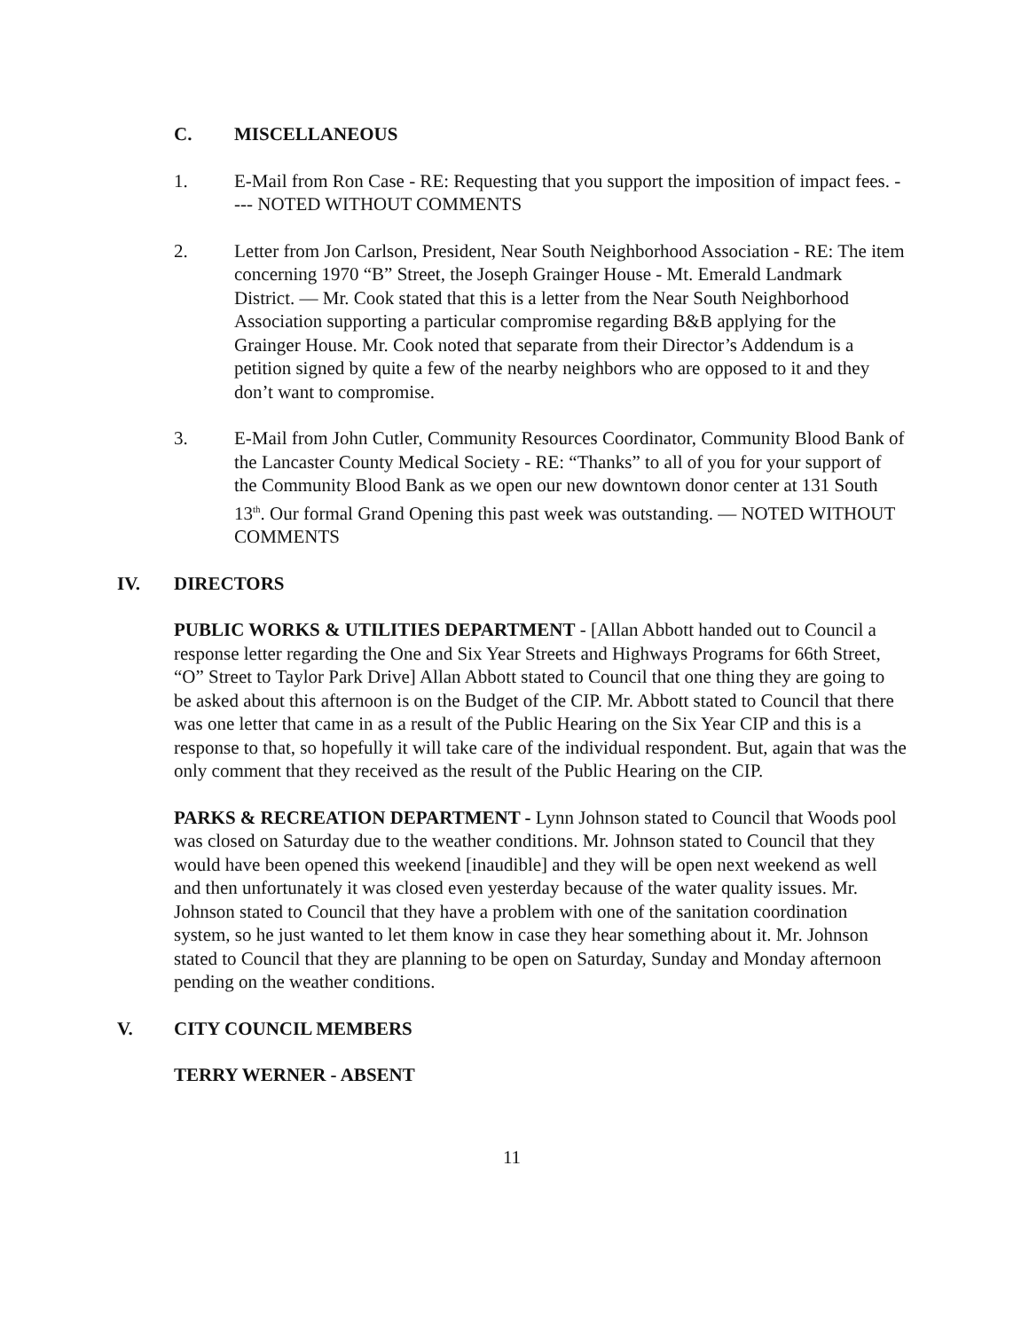C. MISCELLANEOUS
1. E-Mail from Ron Case - RE: Requesting that you support the imposition of impact fees. ---- NOTED WITHOUT COMMENTS
2. Letter from Jon Carlson, President, Near South Neighborhood Association - RE: The item concerning 1970 “B” Street, the Joseph Grainger House - Mt. Emerald Landmark District. — Mr. Cook stated that this is a letter from the Near South Neighborhood Association supporting a particular compromise regarding B&B applying for the Grainger House. Mr. Cook noted that separate from their Director’s Addendum is a petition signed by quite a few of the nearby neighbors who are opposed to it and they don’t want to compromise.
3. E-Mail from John Cutler, Community Resources Coordinator, Community Blood Bank of the Lancaster County Medical Society - RE: “Thanks” to all of you for your support of the Community Blood Bank as we open our new downtown donor center at 131 South 13<sup>th</sup>. Our formal Grand Opening this past week was outstanding. — NOTED WITHOUT COMMENTS
IV. DIRECTORS
PUBLIC WORKS & UTILITIES DEPARTMENT - [Allan Abbott handed out to Council a response letter regarding the One and Six Year Streets and Highways Programs for 66th Street, “O” Street to Taylor Park Drive] Allan Abbott stated to Council that one thing they are going to be asked about this afternoon is on the Budget of the CIP. Mr. Abbott stated to Council that there was one letter that came in as a result of the Public Hearing on the Six Year CIP and this is a response to that, so hopefully it will take care of the individual respondent. But, again that was the only comment that they received as the result of the Public Hearing on the CIP.
PARKS & RECREATION DEPARTMENT - Lynn Johnson stated to Council that Woods pool was closed on Saturday due to the weather conditions. Mr. Johnson stated to Council that they would have been opened this weekend [inaudible] and they will be open next weekend as well and then unfortunately it was closed even yesterday because of the water quality issues. Mr. Johnson stated to Council that they have a problem with one of the sanitation coordination system, so he just wanted to let them know in case they hear something about it. Mr. Johnson stated to Council that they are planning to be open on Saturday, Sunday and Monday afternoon pending on the weather conditions.
V. CITY COUNCIL MEMBERS
TERRY WERNER - ABSENT
11